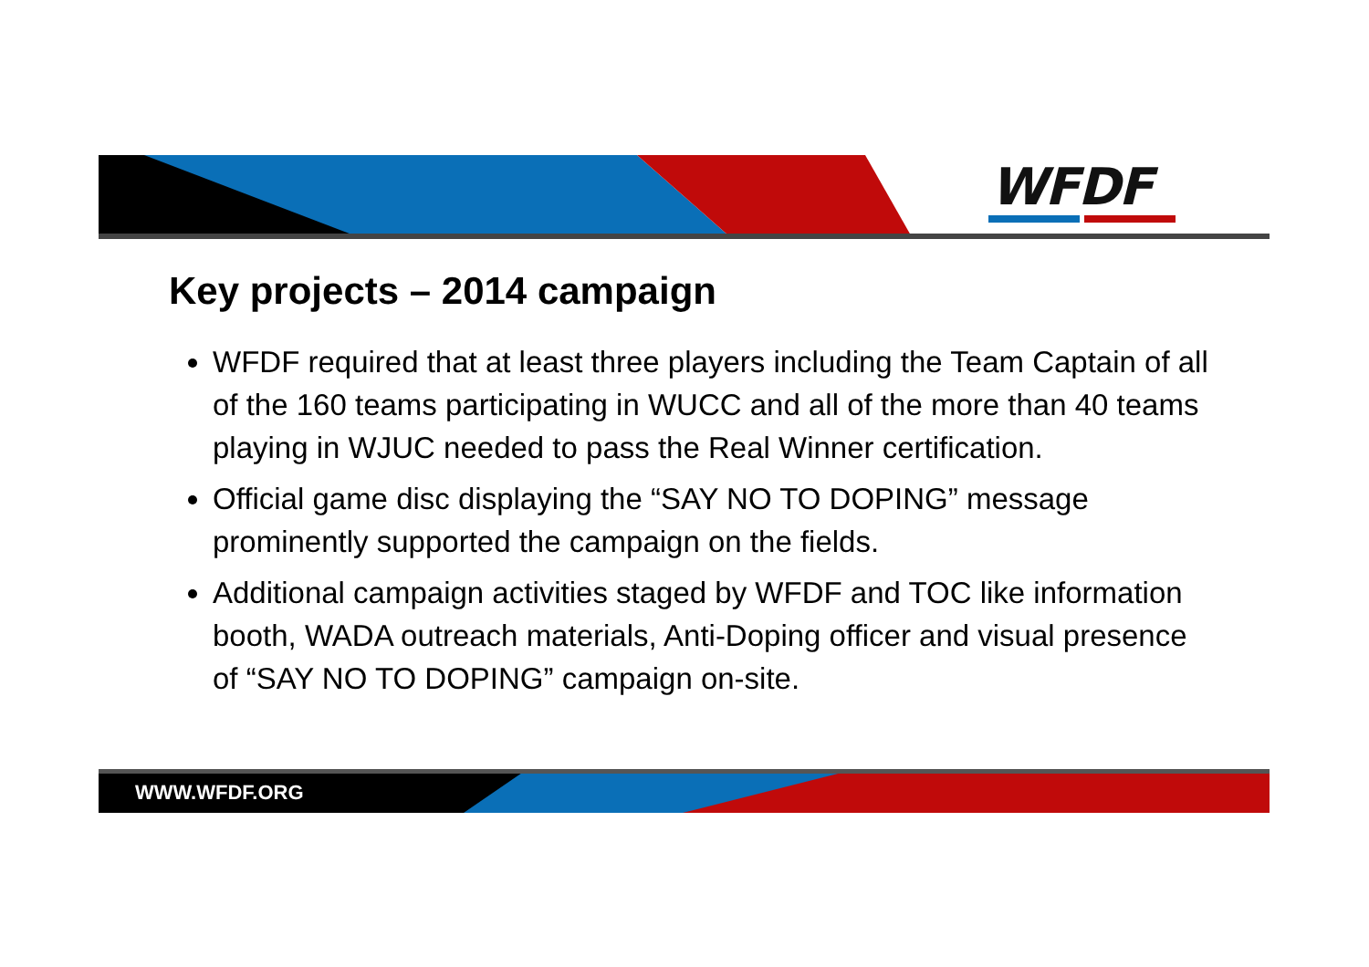WFDF
Key projects – 2014 campaign
WFDF required that at least three players including the Team Captain of all of the 160 teams participating in WUCC and all of the more than 40 teams playing in WJUC needed to pass the Real Winner certification.
Official game disc displaying the “SAY NO TO DOPING” message prominently supported the campaign on the fields.
Additional campaign activities staged by WFDF and TOC like information booth, WADA outreach materials, Anti-Doping officer and visual presence of “SAY NO TO DOPING” campaign on-site.
WWW.WFDF.ORG